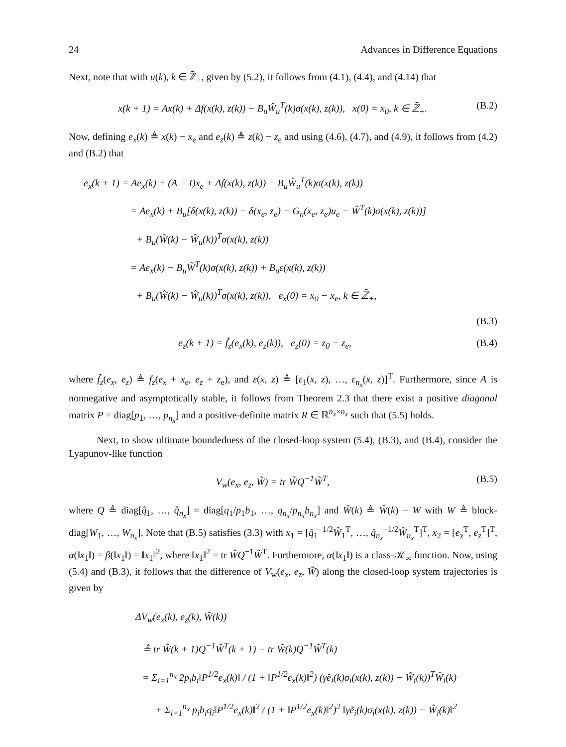24 Advances in Difference Equations
Next, note that with u(k), k ∈ ℤ̄<sub>+</sub>, given by (5.2), it follows from (4.1), (4.4), and (4.14) that
x(k + 1) = Ax(k) + Δf(x(k), z(k)) − B<sub>u</sub>Ŵ<sub>u</sub><sup>T</sup>(k)σ(x(k), z(k)), x(0) = x<sub>0</sub>, k ∈ ℤ̄<sub>+</sub>. (B.2)
Now, defining e<sub>x</sub>(k) ≜ x(k) − x<sub>e</sub> and e<sub>z</sub>(k) ≜ z(k) − z<sub>e</sub> and using (4.6), (4.7), and (4.9), it follows from (4.2) and (B.2) that
e<sub>x</sub>(k + 1) = Ae<sub>x</sub>(k) + (A − I)x<sub>e</sub> + Δf(x(k), z(k)) − B<sub>u</sub>Ŵ<sub>u</sub><sup>T</sup>(k)σ(x(k), z(k))
= Ae<sub>x</sub>(k) + B<sub>u</sub>[δ(x(k), z(k)) − δ(x<sub>e</sub>, z<sub>e</sub>) − G<sub>n</sub>(x<sub>e</sub>, z<sub>e</sub>)u<sub>e</sub> − Ŵ<sup>T</sup>(k)σ(x(k), z(k))]
+ B<sub>u</sub>(Ŵ(k) − Ŵ<sub>u</sub>(k))<sup>T</sup>σ(x(k), z(k))
= Ae<sub>x</sub>(k) − B<sub>u</sub>W̃<sup>T</sup>(k)σ(x(k), z(k)) + B<sub>u</sub>ε(x(k), z(k))
+ B<sub>u</sub>(Ŵ(k) − Ŵ<sub>u</sub>(k))<sup>T</sup>σ(x(k), z(k)), e<sub>x</sub>(0) = x<sub>0</sub> − x<sub>e</sub>, k ∈ ℤ̄<sub>+</sub>,
(B.3)
e<sub>z</sub>(k + 1) = f̃<sub>z</sub>(e<sub>x</sub>(k), e<sub>z</sub>(k)), e<sub>z</sub>(0) = z<sub>0</sub> − z<sub>e</sub>, (B.4)
where f̃<sub>z</sub>(e<sub>x</sub>, e<sub>z</sub>) ≜ f<sub>z</sub>(e<sub>x</sub> + x<sub>e</sub>, e<sub>z</sub> + z<sub>e</sub>), and ε(x, z) ≜ [ε<sub>1</sub>(x, z), …, ε<sub>n<sub>x</sub></sub>(x, z)]<sup>T</sup>. Furthermore, since A is nonnegative and asymptotically stable, it follows from Theorem 2.3 that there exist a positive diagonal matrix P = diag[p<sub>1</sub>, …, p<sub>n<sub>x</sub></sub>] and a positive-definite matrix R ∈ ℝ<sup>n<sub>x</sub>×n<sub>x</sub></sup> such that (5.5) holds.
Next, to show ultimate boundedness of the closed-loop system (5.4), (B.3), and (B.4), consider the Lyapunov-like function
V<sub>w</sub>(e<sub>x</sub>, e<sub>z</sub>, W̃) = tr W̃Q<sup>−1</sup>W̃<sup>T</sup>, (B.5)
where Q ≜ diag[q̂<sub>1</sub>, …, q̂<sub>n<sub>x</sub></sub>] = diag[q<sub>1</sub>/p<sub>1</sub>b<sub>1</sub>, …, q<sub>n<sub>x</sub></sub>/p<sub>n<sub>x</sub></sub>b<sub>n<sub>x</sub></sub>] and W̃(k) ≜ Ŵ(k) − W with W ≜ block-diag[W<sub>1</sub>, …, W<sub>n<sub>x</sub></sub>]. Note that (B.5) satisfies (3.3) with x<sub>1</sub> = [q̂<sub>1</sub><sup>−1/2</sup>W̃<sub>1</sub><sup>T</sup>, …, q̂<sub>n<sub>x</sub></sub><sup>−1/2</sup>W̃<sub>n<sub>x</sub></sub><sup>T</sup>]<sup>T</sup>, x<sub>2</sub> = [e<sub>x</sub><sup>T</sup>, e<sub>z</sub><sup>T</sup>]<sup>T</sup>, α(‖x<sub>1</sub>‖) = β(‖x<sub>1</sub>‖) = ‖x<sub>1</sub>‖<sup>2</sup>, where ‖x<sub>1</sub>‖<sup>2</sup> = tr W̃Q<sup>−1</sup>W̃<sup>T</sup>. Furthermore, α(‖x<sub>1</sub>‖) is a class-𝒦<sub>∞</sub> function. Now, using (5.4) and (B.3), it follows that the difference of V<sub>w</sub>(e<sub>x</sub>, e<sub>z</sub>, W̃) along the closed-loop system trajectories is given by
ΔV<sub>w</sub>(e<sub>x</sub>(k), e<sub>z</sub>(k), W̃(k))
≜ tr W̃(k + 1)Q<sup>−1</sup>W̃<sup>T</sup>(k + 1) − tr W̃(k)Q<sup>−1</sup>W̃<sup>T</sup>(k)
= Σ<sub>i=1</sub><sup>n<sub>x</sub></sup> 2p<sub>i</sub>b<sub>i</sub>‖P<sup>1/2</sup>e<sub>x</sub>(k)‖ / (1 + ‖P<sup>1/2</sup>e<sub>x</sub>(k)‖<sup>2</sup>) (γẽ<sub>i</sub>(k)σ<sub>i</sub>(x(k), z(k)) − Ŵ<sub>i</sub>(k))<sup>T</sup>W̃<sub>i</sub>(k)
+ Σ<sub>i=1</sub><sup>n<sub>x</sub></sup> p<sub>i</sub>b<sub>i</sub>q<sub>i</sub>‖P<sup>1/2</sup>e<sub>x</sub>(k)‖<sup>2</sup> / (1 + ‖P<sup>1/2</sup>e<sub>x</sub>(k)‖<sup>2</sup>)<sup>2</sup> ‖γẽ<sub>i</sub>(k)σ<sub>i</sub>(x(k), z(k)) − Ŵ<sub>i</sub>(k)‖<sup>2</sup>